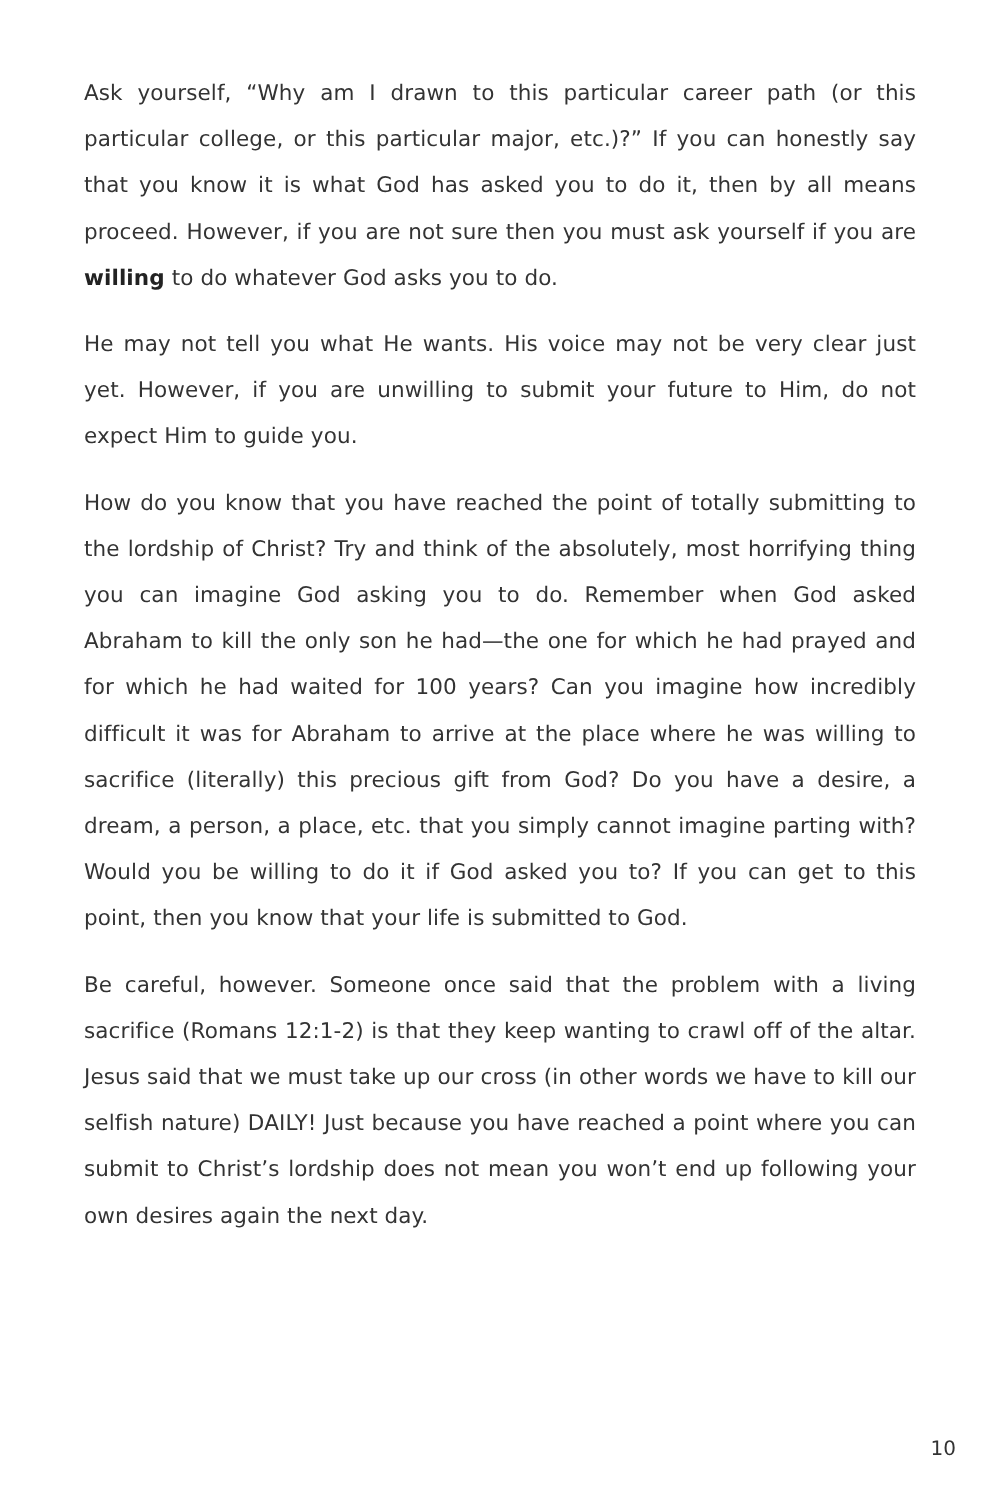Ask yourself, “Why am I drawn to this particular career path (or this particular college, or this particular major, etc.)?” If you can honestly say that you know it is what God has asked you to do it, then by all means proceed. However, if you are not sure then you must ask yourself if you are willing to do whatever God asks you to do.
He may not tell you what He wants. His voice may not be very clear just yet. However, if you are unwilling to submit your future to Him, do not expect Him to guide you.
How do you know that you have reached the point of totally submitting to the lordship of Christ? Try and think of the absolutely, most horrifying thing you can imagine God asking you to do. Remember when God asked Abraham to kill the only son he had—the one for which he had prayed and for which he had waited for 100 years? Can you imagine how incredibly difficult it was for Abraham to arrive at the place where he was willing to sacrifice (literally) this precious gift from God? Do you have a desire, a dream, a person, a place, etc. that you simply cannot imagine parting with? Would you be willing to do it if God asked you to? If you can get to this point, then you know that your life is submitted to God.
Be careful, however. Someone once said that the problem with a living sacrifice (Romans 12:1-2) is that they keep wanting to crawl off of the altar. Jesus said that we must take up our cross (in other words we have to kill our selfish nature) DAILY! Just because you have reached a point where you can submit to Christ’s lordship does not mean you won’t end up following your own desires again the next day.
10